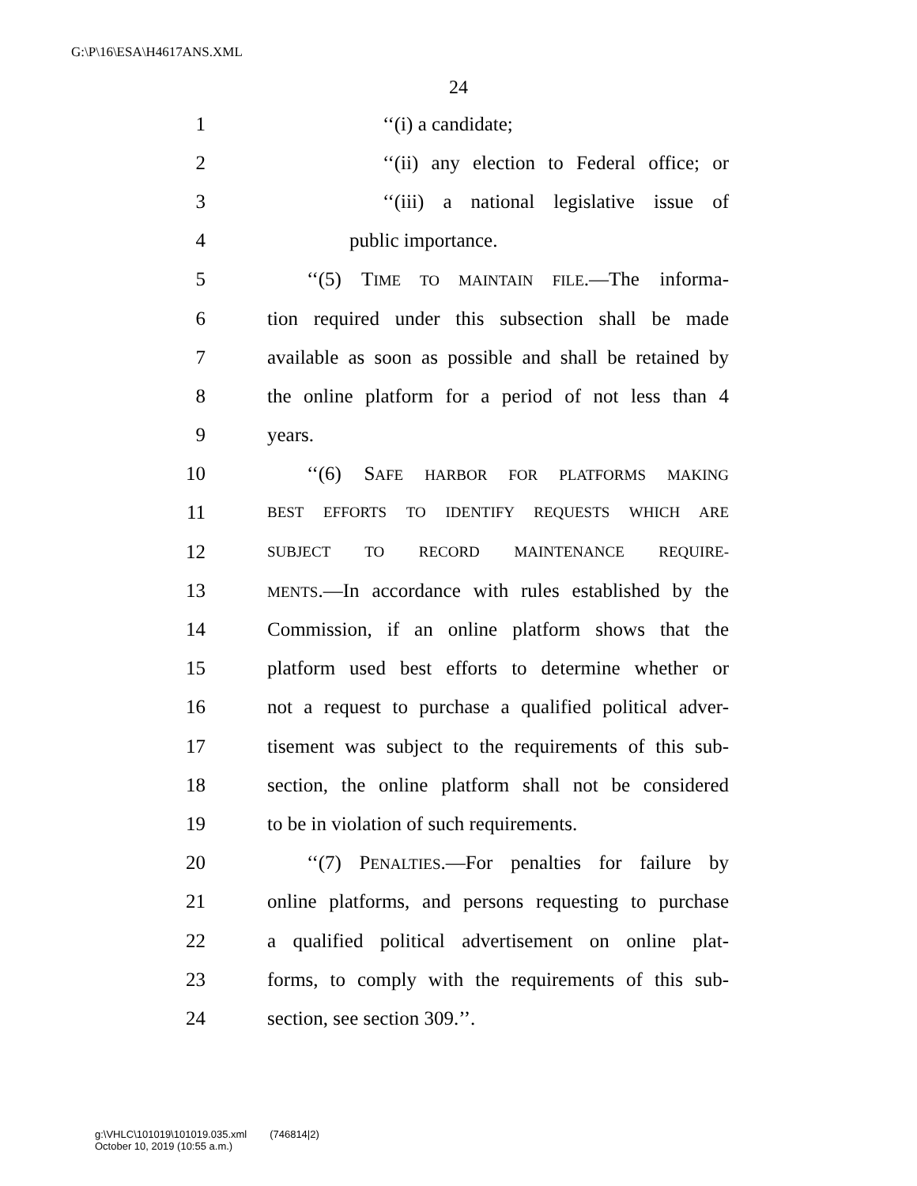G:\P\16\ESA\H4617ANS.XML
24
1 ‘‘(i) a candidate;
2 ‘‘(ii) any election to Federal office; or
3 ‘‘(iii) a national legislative issue of
4 public importance.
5 ‘‘(5) TIME TO MAINTAIN FILE.—The informa-
6 tion required under this subsection shall be made
7 available as soon as possible and shall be retained by
8 the online platform for a period of not less than 4
9 years.
10 ‘‘(6) SAFE HARBOR FOR PLATFORMS MAKING
11 BEST EFFORTS TO IDENTIFY REQUESTS WHICH ARE
12 SUBJECT TO RECORD MAINTENANCE REQUIRE-
13 MENTS.—In accordance with rules established by the
14 Commission, if an online platform shows that the
15 platform used best efforts to determine whether or
16 not a request to purchase a qualified political adver-
17 tisement was subject to the requirements of this sub-
18 section, the online platform shall not be considered
19 to be in violation of such requirements.
20 ‘‘(7) PENALTIES.—For penalties for failure by
21 online platforms, and persons requesting to purchase
22 a qualified political advertisement on online plat-
23 forms, to comply with the requirements of this sub-
24 section, see section 309.’’.
g:\VHLC\101019\101019.035.xml (746814|2)
October 10, 2019 (10:55 a.m.)